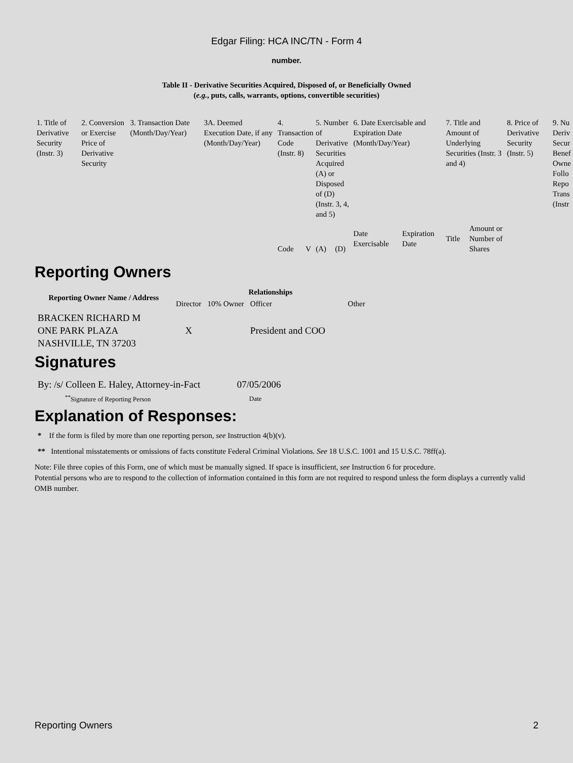Edgar Filing: HCA INC/TN - Form 4
number.
Table II - Derivative Securities Acquired, Disposed of, or Beneficially Owned
(e.g., puts, calls, warrants, options, convertible securities)
| 1. Title of Derivative Security (Instr. 3) | 2. Conversion or Exercise Price of Derivative Security | 3. Transaction Date (Month/Day/Year) | 3A. Deemed Execution Date, if any (Month/Day/Year) | 4. Transaction Code (Instr. 8) | | 5. Number of Derivative Securities Acquired (A) or Disposed of (D) (Instr. 3, 4, and 5) | | 6. Date Exercisable and Expiration Date (Month/Day/Year) | | 7. Title and Amount of Underlying Securities (Instr. 3 and 4) | | 8. Price of Derivative Security (Instr. 5) | 9. Nu Deriv Secur Benef Owne Follo Repo Trans (Instr |
| | | | | Code | V | (A) | (D) | Date Exercisable | Expiration Date | Title | Amount or Number of Shares | | |
Reporting Owners
| Reporting Owner Name / Address | Relationships | | | |
| --- | --- | --- | --- | --- |
| | Director | 10% Owner | Officer | Other |
| BRACKEN RICHARD M ONE PARK PLAZA NASHVILLE, TN 37203 | X | | President and COO | |
Signatures
| By: /s/ Colleen E. Haley, Attorney-in-Fact | 07/05/2006 |
| <sup>**</sup> Signature of Reporting Person | Date |
Explanation of Responses:
* If the form is filed by more than one reporting person, see Instruction 4(b)(v).
** Intentional misstatements or omissions of facts constitute Federal Criminal Violations. See 18 U.S.C. 1001 and 15 U.S.C. 78ff(a).
Note: File three copies of this Form, one of which must be manually signed. If space is insufficient, see Instruction 6 for procedure.
Potential persons who are to respond to the collection of information contained in this form are not required to respond unless the form displays a currently valid OMB number.
Reporting Owners 2